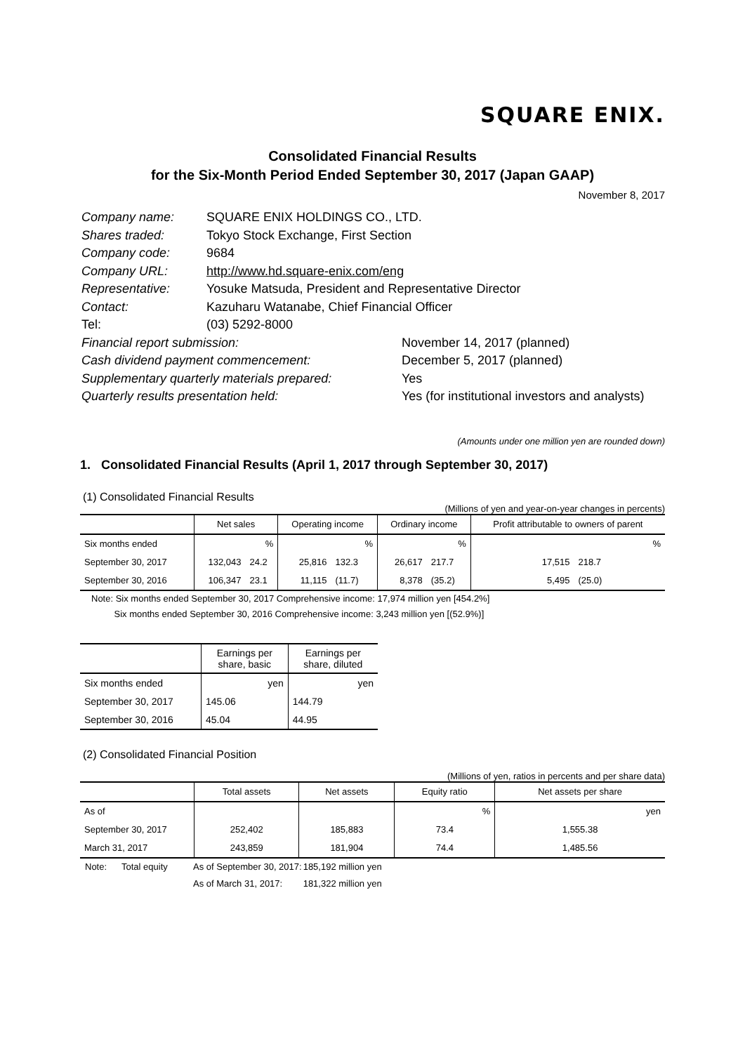SQUARE ENIX.
Consolidated Financial Results
for the Six-Month Period Ended September 30, 2017 (Japan GAAP)
November 8, 2017
| Company name: | SQUARE ENIX HOLDINGS CO., LTD. | |
| Shares traded: | Tokyo Stock Exchange, First Section | |
| Company code: | 9684 | |
| Company URL: | http://www.hd.square-enix.com/eng | |
| Representative: | Yosuke Matsuda, President and Representative Director | |
| Contact: | Kazuharu Watanabe, Chief Financial Officer | |
| Tel: | (03) 5292-8000 | |
| Financial report submission: | | November 14, 2017 (planned) |
| Cash dividend payment commencement: | | December 5, 2017 (planned) |
| Supplementary quarterly materials prepared: | | Yes |
| Quarterly results presentation held: | | Yes (for institutional investors and analysts) |
(Amounts under one million yen are rounded down)
1. Consolidated Financial Results (April 1, 2017 through September 30, 2017)
(1) Consolidated Financial Results
(Millions of yen and year-on-year changes in percents)
| | Net sales | | Operating income | | Ordinary income | | Profit attributable to owners of parent | |
| --- | --- | --- | --- | --- | --- | --- | --- | --- |
| Six months ended | | % | | % | | % | | % |
| September 30, 2017 | 132,043 | 24.2 | 25,816 | 132.3 | 26,617 | 217.7 | 17,515 | 218.7 |
| September 30, 2016 | 106,347 | 23.1 | 11,115 | (11.7) | 8,378 | (35.2) | 5,495 | (25.0) |
Note: Six months ended September 30, 2017 Comprehensive income: 17,974 million yen [454.2%]
Six months ended September 30, 2016 Comprehensive income: 3,243 million yen [(52.9%)]
| | Earnings per share, basic | Earnings per share, diluted |
| --- | --- | --- |
| Six months ended | yen | yen |
| September 30, 2017 | 145.06 | 144.79 |
| September 30, 2016 | 45.04 | 44.95 |
(2) Consolidated Financial Position
(Millions of yen, ratios in percents and per share data)
| | Total assets | Net assets | Equity ratio | Net assets per share |
| --- | --- | --- | --- | --- |
| As of | | | % | yen |
| September 30, 2017 | 252,402 | 185,883 | 73.4 | 1,555.38 |
| March 31, 2017 | 243,859 | 181,904 | 74.4 | 1,485.56 |
| Note: | Total equity | As of September 30, 2017: | 185,192 million yen |
| | | As of March 31, 2017: | 181,322 million yen |